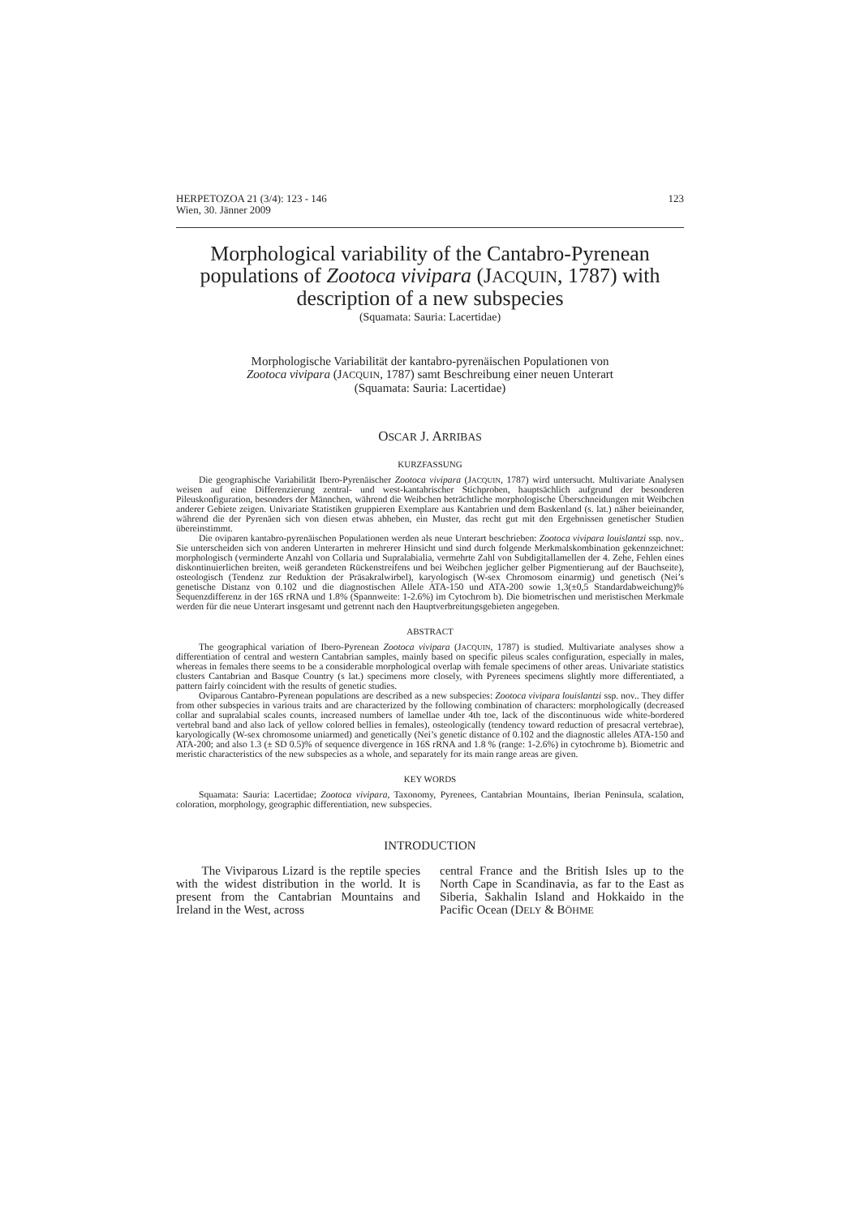HERPETOZOA 21 (3/4): 123 - 146
Wien, 30. Jänner 2009
123
Morphological variability of the Cantabro-Pyrenean populations of Zootoca vivipara (JACQUIN, 1787) with description of a new subspecies
(Squamata: Sauria: Lacertidae)
Morphologische Variabilität der kantabro-pyrenäischen Populationen von
Zootoca vivipara (JACQUIN, 1787) samt Beschreibung einer neuen Unterart
(Squamata: Sauria: Lacertidae)
OSCAR J. ARRIBAS
KURZFASSUNG
Die geographische Variabilität Ibero-Pyrenäischer Zootoca vivipara (JACQUIN, 1787) wird untersucht. Multivariate Analysen weisen auf eine Differenzierung zentral- und west-kantabrischer Stichproben, hauptsächlich aufgrund der besonderen Pileuskonfiguration, besonders der Männchen, während die Weibchen beträchtliche morphologische Überschneidungen mit Weibchen anderer Gebiete zeigen. Univariate Statistiken gruppieren Exemplare aus Kantabrien und dem Baskenland (s. lat.) näher beieinander, während die der Pyrenäen sich von diesen etwas abheben, ein Muster, das recht gut mit den Ergebnissen genetischer Studien übereinstimmt.
Die oviparen kantabro-pyrenäischen Populationen werden als neue Unterart beschrieben: Zootoca vivipara louislantzi ssp. nov.. Sie unterscheiden sich von anderen Unterarten in mehrerer Hinsicht und sind durch folgende Merkmalskombination gekennzeichnet: morphologisch (verminderte Anzahl von Collaria und Supralabialia, vermehrte Zahl von Subdigitallamellen der 4. Zehe, Fehlen eines diskontinuierlichen breiten, weiß gerandeten Rückenstreifens und bei Weibchen jeglicher gelber Pigmentierung auf der Bauchseite), osteologisch (Tendenz zur Reduktion der Präsakralwirbel), karyologisch (W-sex Chromosom einarmig) und genetisch (Nei’s genetische Distanz von 0.102 und die diagnostischen Allele ATA-150 und ATA-200 sowie 1,3(±0,5 Standardabweichung)% Sequenzdifferenz in der 16S rRNA und 1.8% (Spannweite: 1-2.6%) im Cytochrom b). Die biometrischen und meristischen Merkmale werden für die neue Unterart insgesamt und getrennt nach den Hauptverbreitungsgebieten angegeben.
ABSTRACT
The geographical variation of Ibero-Pyrenean Zootoca vivipara (JACQUIN, 1787) is studied. Multivariate analyses show a differentiation of central and western Cantabrian samples, mainly based on specific pileus scales configuration, especially in males, whereas in females there seems to be a considerable morphological overlap with female specimens of other areas. Univariate statistics clusters Cantabrian and Basque Country (s lat.) specimens more closely, with Pyrenees specimens slightly more differentiated, a pattern fairly coincident with the results of genetic studies.
Oviparous Cantabro-Pyrenean populations are described as a new subspecies: Zootoca vivipara louislantzi ssp. nov.. They differ from other subspecies in various traits and are characterized by the following combination of characters: morphologically (decreased collar and supralabial scales counts, increased numbers of lamellae under 4th toe, lack of the discontinuous wide white-bordered vertebral band and also lack of yellow colored bellies in females), osteologically (tendency toward reduction of presacral vertebrae), karyologically (W-sex chromosome uniarmed) and genetically (Nei’s genetic distance of 0.102 and the diagnostic alleles ATA-150 and ATA-200; and also 1.3 (± SD 0.5)% of sequence divergence in 16S rRNA and 1.8 % (range: 1-2.6%) in cytochrome b). Biometric and meristic characteristics of the new subspecies as a whole, and separately for its main range areas are given.
KEY WORDS
Squamata: Sauria: Lacertidae; Zootoca vivipara, Taxonomy, Pyrenees, Cantabrian Mountains, Iberian Peninsula, scalation, coloration, morphology, geographic differentiation, new subspecies.
INTRODUCTION
The Viviparous Lizard is the reptile species with the widest distribution in the world. It is present from the Cantabrian Mountains and Ireland in the West, across
central France and the British Isles up to the North Cape in Scandinavia, as far to the East as Siberia, Sakhalin Island and Hokkaido in the Pacific Ocean (DELY & BÖHME